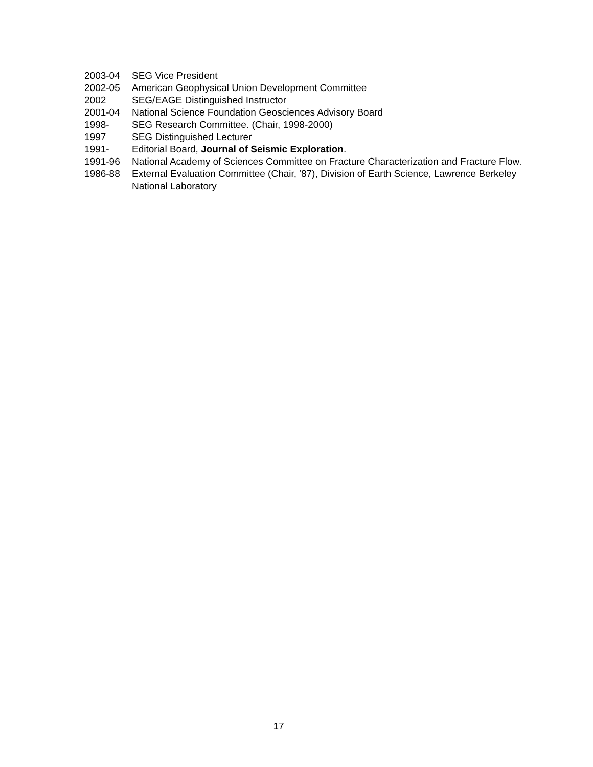2003-04 SEG Vice President
2002-05 American Geophysical Union Development Committee
2002 SEG/EAGE Distinguished Instructor
2001-04 National Science Foundation Geosciences Advisory Board
1998- SEG Research Committee. (Chair, 1998-2000)
1997 SEG Distinguished Lecturer
1991- Editorial Board, Journal of Seismic Exploration.
1991-96 National Academy of Sciences Committee on Fracture Characterization and Fracture Flow.
1986-88 External Evaluation Committee (Chair, '87), Division of Earth Science, Lawrence Berkeley National Laboratory
17